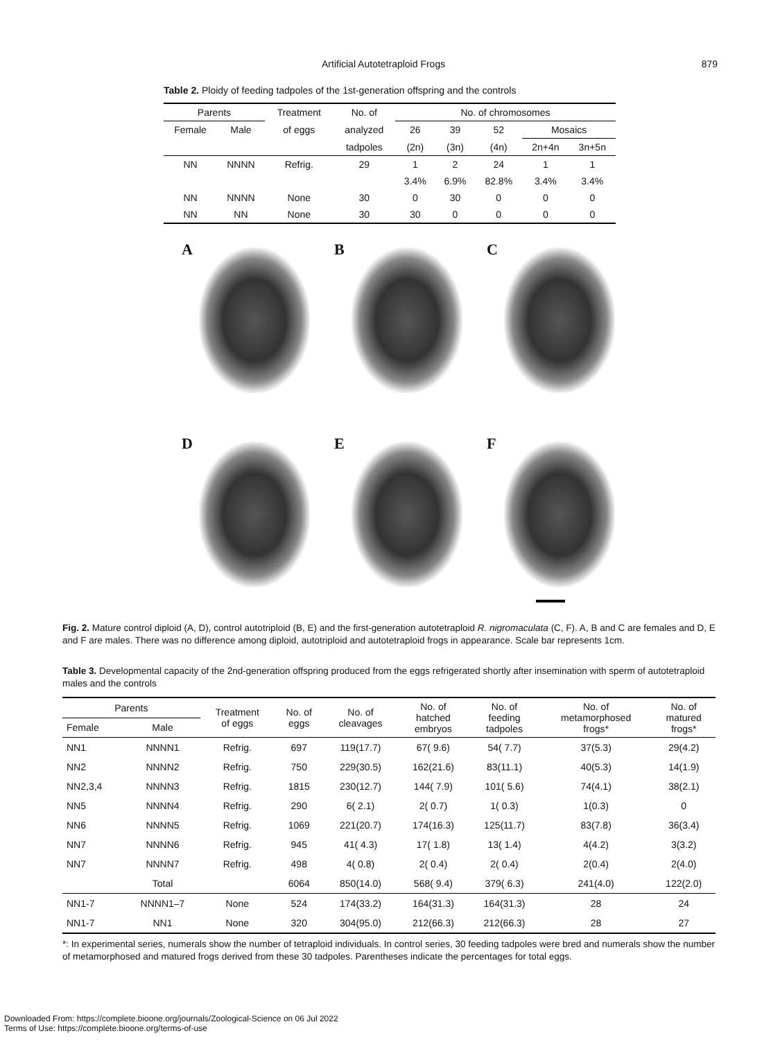Artificial Autotetraploid Frogs 879
Table 2. Ploidy of feeding tadpoles of the 1st-generation offspring and the controls
| Parents | | Treatment | No. of | No. of chromosomes | | | | |
| --- | --- | --- | --- | --- | --- | --- | --- | --- |
| Female | Male | of eggs | analyzed | 26 | 39 | 52 | Mosaics | |
| | | | tadpoles | (2n) | (3n) | (4n) | 2n+4n | 3n+5n |
| NN | NNNN | Refrig. | 29 | 1 | 2 | 24 | 1 | 1 |
| | | | | 3.4% | 6.9% | 82.8% | 3.4% | 3.4% |
| NN | NNNN | None | 30 | 0 | 30 | 0 | 0 | 0 |
| NN | NN | None | 30 | 30 | 0 | 0 | 0 | 0 |
A
B
C
D
E
F
Fig. 2. Mature control diploid (A, D), control autotriploid (B, E) and the first-generation autotetraploid R. nigromaculata (C, F). A, B and C are females and D, E and F are males. There was no difference among diploid, autotriploid and autotetraploid frogs in appearance. Scale bar represents 1cm.
Table 3. Developmental capacity of the 2nd-generation offspring produced from the eggs refrigerated shortly after insemination with sperm of autotetraploid males and the controls
| Parents | | Treatment of eggs | No. of eggs | No. of cleavages | No. of hatched embryos | No. of feeding tadpoles | No. of metamorphosed frogs* | No. of matured frogs* |
| --- | --- | --- | --- | --- | --- | --- | --- | --- |
| Female | Male | | | | | | | |
| NN1 | NNNN1 | Refrig. | 697 | 119(17.7) | 67( 9.6) | 54( 7.7) | 37(5.3) | 29(4.2) |
| NN2 | NNNN2 | Refrig. | 750 | 229(30.5) | 162(21.6) | 83(11.1) | 40(5.3) | 14(1.9) |
| NN2,3,4 | NNNN3 | Refrig. | 1815 | 230(12.7) | 144( 7.9) | 101( 5.6) | 74(4.1) | 38(2.1) |
| NN5 | NNNN4 | Refrig. | 290 | 6( 2.1) | 2( 0.7) | 1( 0.3) | 1(0.3) | 0 |
| NN6 | NNNN5 | Refrig. | 1069 | 221(20.7) | 174(16.3) | 125(11.7) | 83(7.8) | 36(3.4) |
| NN7 | NNNN6 | Refrig. | 945 | 41( 4.3) | 17( 1.8) | 13( 1.4) | 4(4.2) | 3(3.2) |
| NN7 | NNNN7 | Refrig. | 498 | 4( 0.8) | 2( 0.4) | 2( 0.4) | 2(0.4) | 2(4.0) |
| | Total | | 6064 | 850(14.0) | 568( 9.4) | 379( 6.3) | 241(4.0) | 122(2.0) |
| NN1-7 | NNNN1–7 | None | 524 | 174(33.2) | 164(31.3) | 164(31.3) | 28 | 24 |
| NN1-7 | NN1 | None | 320 | 304(95.0) | 212(66.3) | 212(66.3) | 28 | 27 |
*: In experimental series, numerals show the number of tetraploid individuals. In control series, 30 feeding tadpoles were bred and numerals show the number of metamorphosed and matured frogs derived from these 30 tadpoles. Parentheses indicate the percentages for total eggs.
Downloaded From: https://complete.bioone.org/journals/Zoological-Science on 06 Jul 2022
Terms of Use: https://complete.bioone.org/terms-of-use